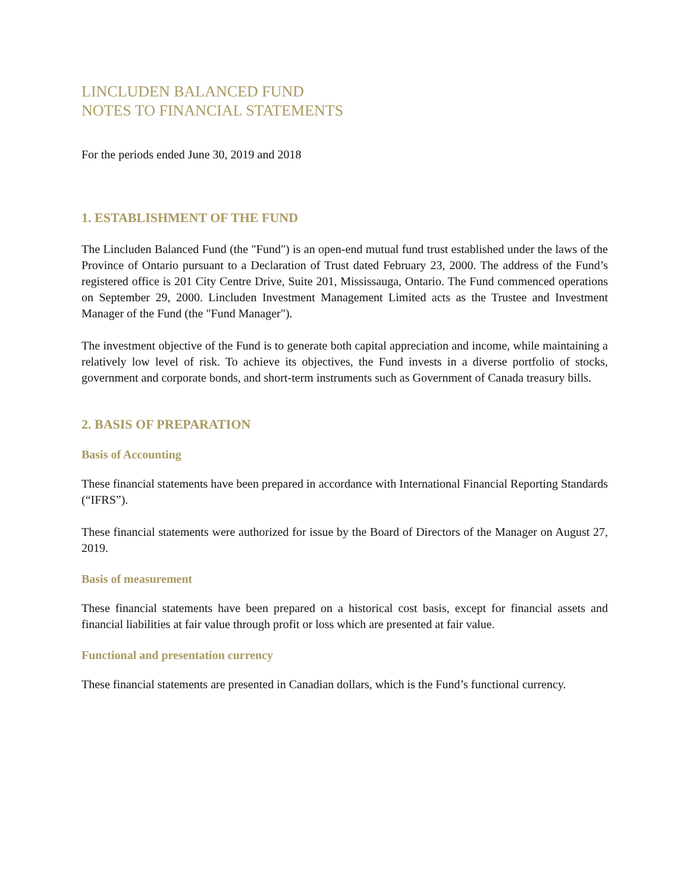LINCLUDEN BALANCED FUND
NOTES TO FINANCIAL STATEMENTS
For the periods ended June 30, 2019 and 2018
1. ESTABLISHMENT OF THE FUND
The Lincluden Balanced Fund (the "Fund") is an open-end mutual fund trust established under the laws of the Province of Ontario pursuant to a Declaration of Trust dated February 23, 2000. The address of the Fund’s registered office is 201 City Centre Drive, Suite 201, Mississauga, Ontario. The Fund commenced operations on September 29, 2000. Lincluden Investment Management Limited acts as the Trustee and Investment Manager of the Fund (the "Fund Manager").
The investment objective of the Fund is to generate both capital appreciation and income, while maintaining a relatively low level of risk. To achieve its objectives, the Fund invests in a diverse portfolio of stocks, government and corporate bonds, and short-term instruments such as Government of Canada treasury bills.
2. BASIS OF PREPARATION
Basis of Accounting
These financial statements have been prepared in accordance with International Financial Reporting Standards (“IFRS”).
These financial statements were authorized for issue by the Board of Directors of the Manager on August 27, 2019.
Basis of measurement
These financial statements have been prepared on a historical cost basis, except for financial assets and financial liabilities at fair value through profit or loss which are presented at fair value.
Functional and presentation currency
These financial statements are presented in Canadian dollars, which is the Fund’s functional currency.